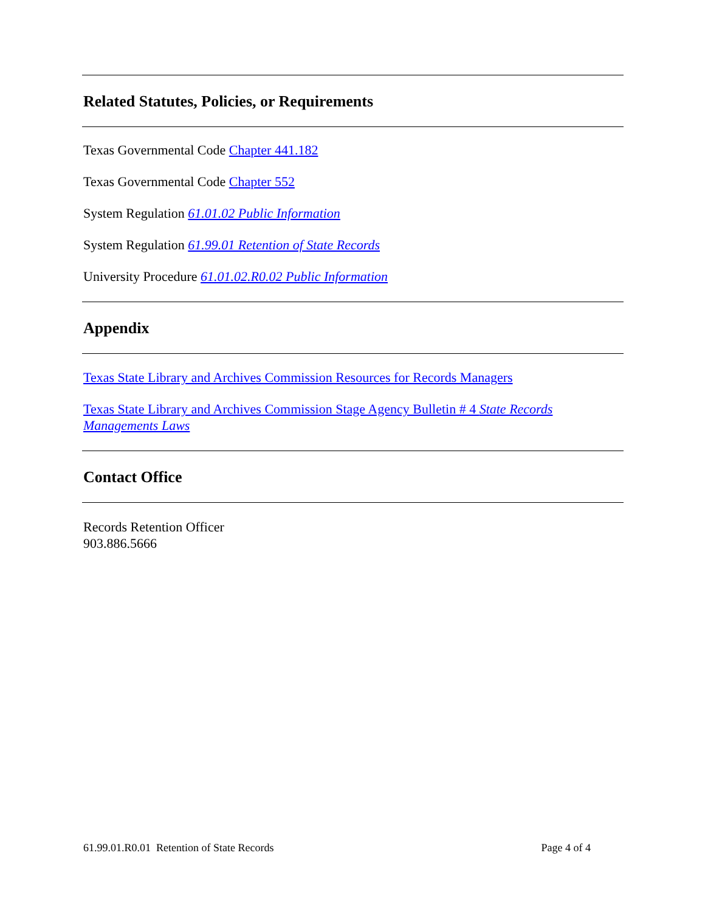Related Statutes, Policies, or Requirements
Texas Governmental Code Chapter 441.182
Texas Governmental Code Chapter 552
System Regulation 61.01.02 Public Information
System Regulation 61.99.01 Retention of State Records
University Procedure 61.01.02.R0.02 Public Information
Appendix
Texas State Library and Archives Commission Resources for Records Managers
Texas State Library and Archives Commission Stage Agency Bulletin # 4 State Records Managements Laws
Contact Office
Records Retention Officer
903.886.5666
61.99.01.R0.01 Retention of State Records Page 4 of 4